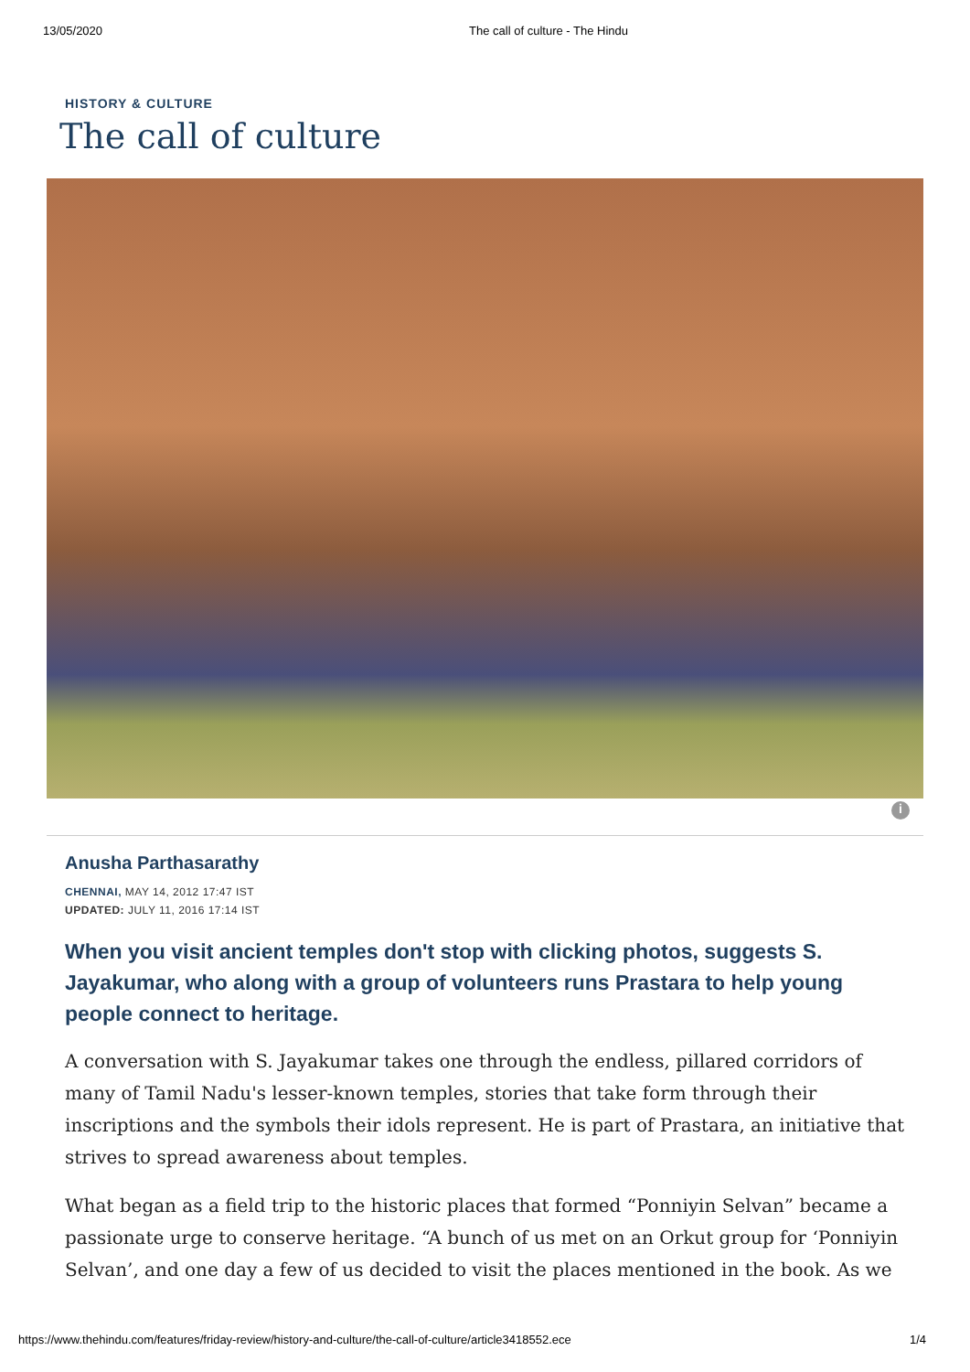13/05/2020 The call of culture - The Hindu
HISTORY & CULTURE
The call of culture
i
Anusha Parthasarathy
CHENNAI, MAY 14, 2012 17:47 IST
UPDATED: JULY 11, 2016 17:14 IST
When you visit ancient temples don't stop with clicking photos, suggests S. Jayakumar, who along with a group of volunteers runs Prastara to help young people connect to heritage.
A conversation with S. Jayakumar takes one through the endless, pillared corridors of many of Tamil Nadu's lesser-known temples, stories that take form through their inscriptions and the symbols their idols represent. He is part of Prastara, an initiative that strives to spread awareness about temples.
What began as a field trip to the historic places that formed “Ponniyin Selvan” became a passionate urge to conserve heritage. “A bunch of us met on an Orkut group for ‘Ponniyin Selvan’, and one day a few of us decided to visit the places mentioned in the book. As we
https://www.thehindu.com/features/friday-review/history-and-culture/the-call-of-culture/article3418552.ece 1/4